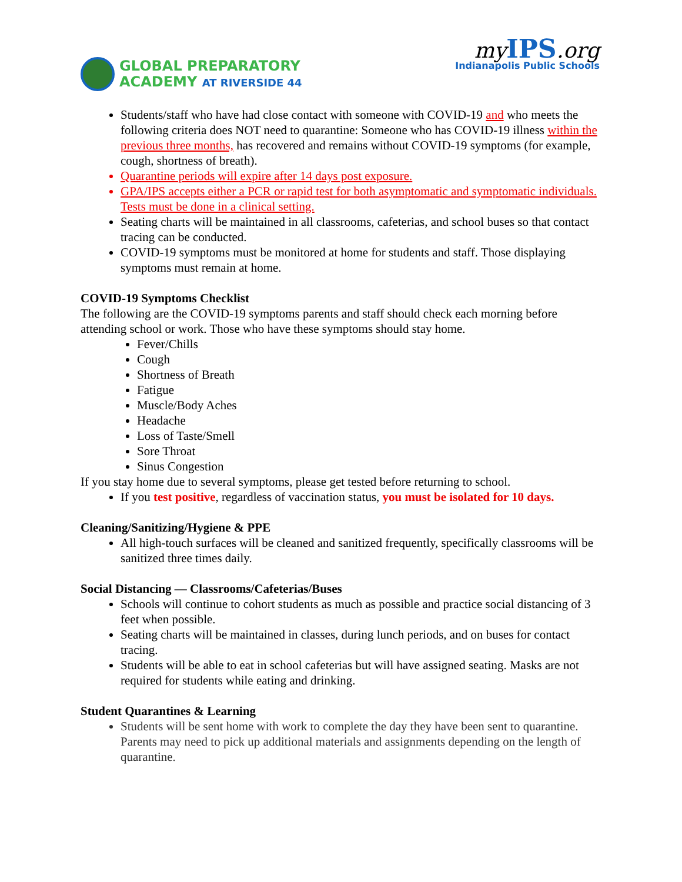GLOBAL PREPARATORY
ACADEMY AT RIVERSIDE 44
myIPS.org
Indianapolis Public Schools
Students/staff who have had close contact with someone with COVID-19 and who meets the following criteria does NOT need to quarantine: Someone who has COVID-19 illness within the previous three months, has recovered and remains without COVID-19 symptoms (for example, cough, shortness of breath).
Quarantine periods will expire after 14 days post exposure.
GPA/IPS accepts either a PCR or rapid test for both asymptomatic and symptomatic individuals. Tests must be done in a clinical setting.
Seating charts will be maintained in all classrooms, cafeterias, and school buses so that contact tracing can be conducted.
COVID-19 symptoms must be monitored at home for students and staff. Those displaying symptoms must remain at home.
COVID-19 Symptoms Checklist
The following are the COVID-19 symptoms parents and staff should check each morning before attending school or work. Those who have these symptoms should stay home.
Fever/Chills
Cough
Shortness of Breath
Fatigue
Muscle/Body Aches
Headache
Loss of Taste/Smell
Sore Throat
Sinus Congestion
If you stay home due to several symptoms, please get tested before returning to school.
If you test positive, regardless of vaccination status, you must be isolated for 10 days.
Cleaning/Sanitizing/Hygiene & PPE
All high-touch surfaces will be cleaned and sanitized frequently, specifically classrooms will be sanitized three times daily.
Social Distancing — Classrooms/Cafeterias/Buses
Schools will continue to cohort students as much as possible and practice social distancing of 3 feet when possible.
Seating charts will be maintained in classes, during lunch periods, and on buses for contact tracing.
Students will be able to eat in school cafeterias but will have assigned seating. Masks are not required for students while eating and drinking.
Student Quarantines & Learning
Students will be sent home with work to complete the day they have been sent to quarantine. Parents may need to pick up additional materials and assignments depending on the length of quarantine.